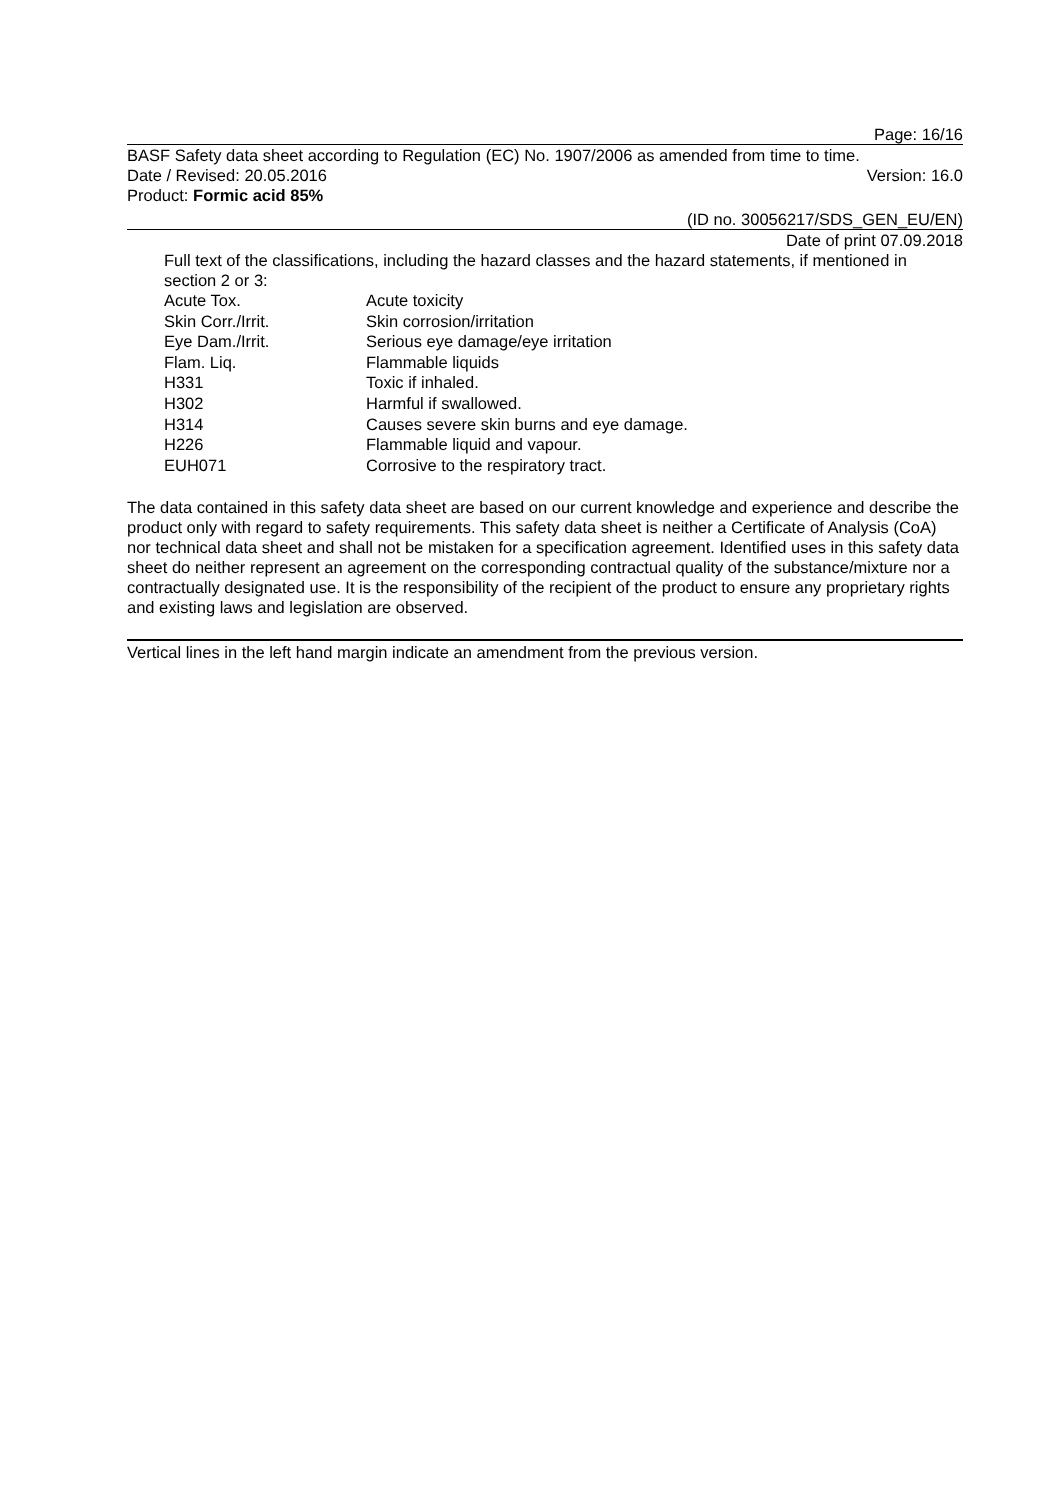Page: 16/16
BASF Safety data sheet according to Regulation (EC) No. 1907/2006 as amended from time to time.
Date / Revised: 20.05.2016 Version: 16.0
Product: Formic acid 85%
(ID no. 30056217/SDS_GEN_EU/EN)
Date of print 07.09.2018
Full text of the classifications, including the hazard classes and the hazard statements, if mentioned in section 2 or 3:
| Acute Tox. | Acute toxicity |
| Skin Corr./Irrit. | Skin corrosion/irritation |
| Eye Dam./Irrit. | Serious eye damage/eye irritation |
| Flam. Liq. | Flammable liquids |
| H331 | Toxic if inhaled. |
| H302 | Harmful if swallowed. |
| H314 | Causes severe skin burns and eye damage. |
| H226 | Flammable liquid and vapour. |
| EUH071 | Corrosive to the respiratory tract. |
The data contained in this safety data sheet are based on our current knowledge and experience and describe the product only with regard to safety requirements. This safety data sheet is neither a Certificate of Analysis (CoA) nor technical data sheet and shall not be mistaken for a specification agreement. Identified uses in this safety data sheet do neither represent an agreement on the corresponding contractual quality of the substance/mixture nor a contractually designated use. It is the responsibility of the recipient of the product to ensure any proprietary rights and existing laws and legislation are observed.
Vertical lines in the left hand margin indicate an amendment from the previous version.